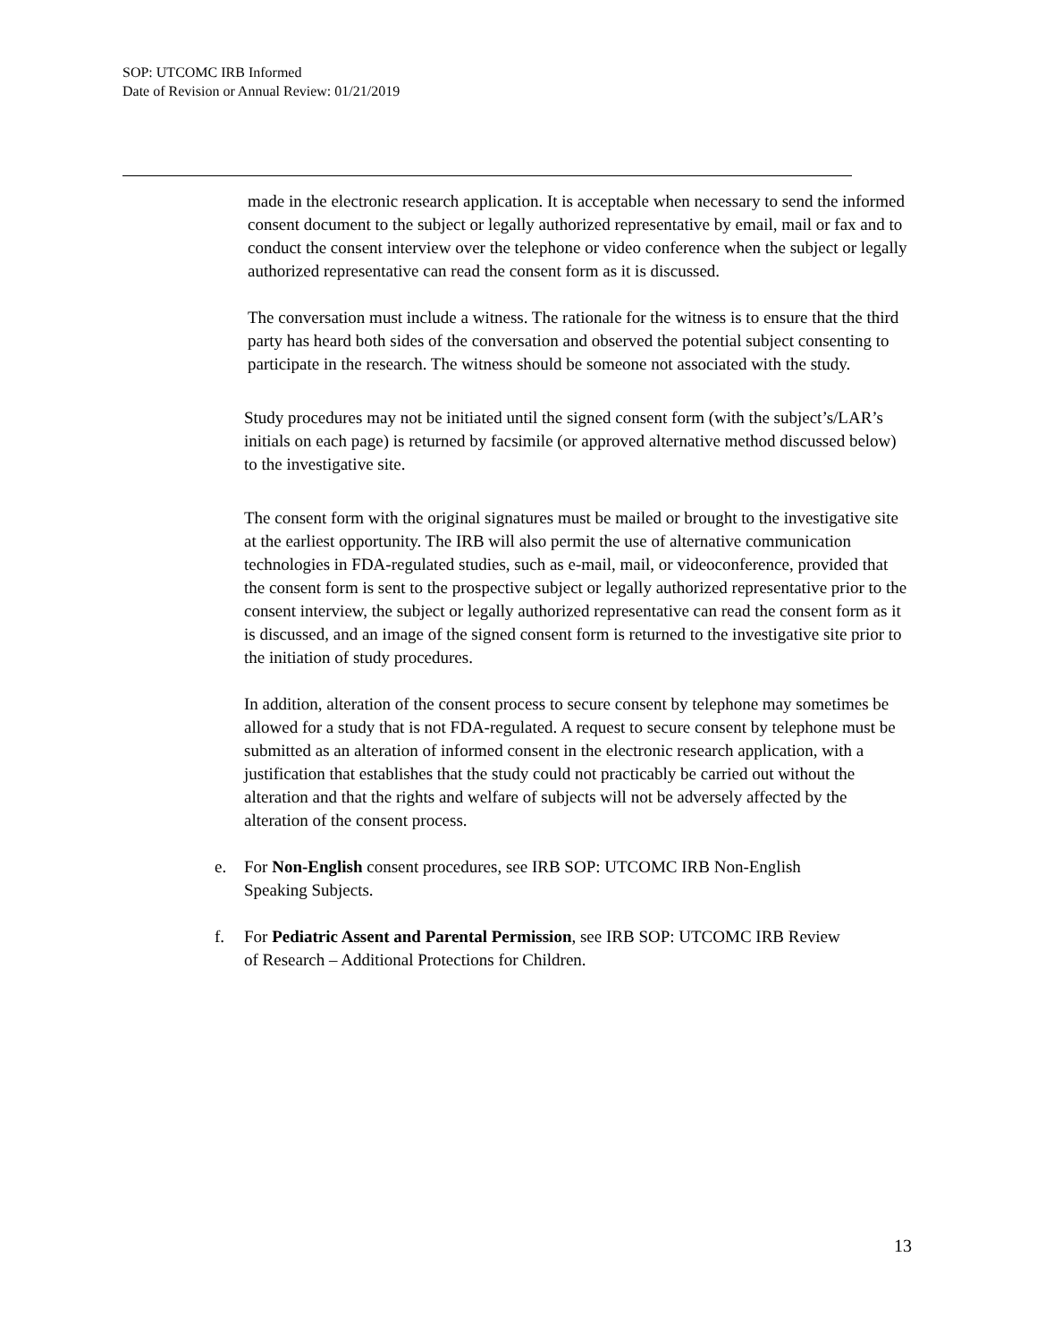SOP: UTCOMC IRB Informed
Date of Revision or Annual Review: 01/21/2019
made in the electronic research application. It is acceptable when necessary to send the informed consent document to the subject or legally authorized representative by email, mail or fax and to conduct the consent interview over the telephone or video conference when the subject or legally authorized representative can read the consent form as it is discussed.
The conversation must include a witness. The rationale for the witness is to ensure that the third party has heard both sides of the conversation and observed the potential subject consenting to participate in the research. The witness should be someone not associated with the study.
Study procedures may not be initiated until the signed consent form (with the subject’s/LAR’s initials on each page) is returned by facsimile (or approved alternative method discussed below) to the investigative site.
The consent form with the original signatures must be mailed or brought to the investigative site at the earliest opportunity. The IRB will also permit the use of alternative communication technologies in FDA-regulated studies, such as e-mail, mail, or videoconference, provided that the consent form is sent to the prospective subject or legally authorized representative prior to the consent interview, the subject or legally authorized representative can read the consent form as it is discussed, and an image of the signed consent form is returned to the investigative site prior to the initiation of study procedures.
In addition, alteration of the consent process to secure consent by telephone may sometimes be allowed for a study that is not FDA-regulated. A request to secure consent by telephone must be submitted as an alteration of informed consent in the electronic research application, with a justification that establishes that the study could not practicably be carried out without the alteration and that the rights and welfare of subjects will not be adversely affected by the alteration of the consent process.
e. For Non-English consent procedures, see IRB SOP: UTCOMC IRB Non-English Speaking Subjects.
f. For Pediatric Assent and Parental Permission, see IRB SOP: UTCOMC IRB Review of Research – Additional Protections for Children.
13